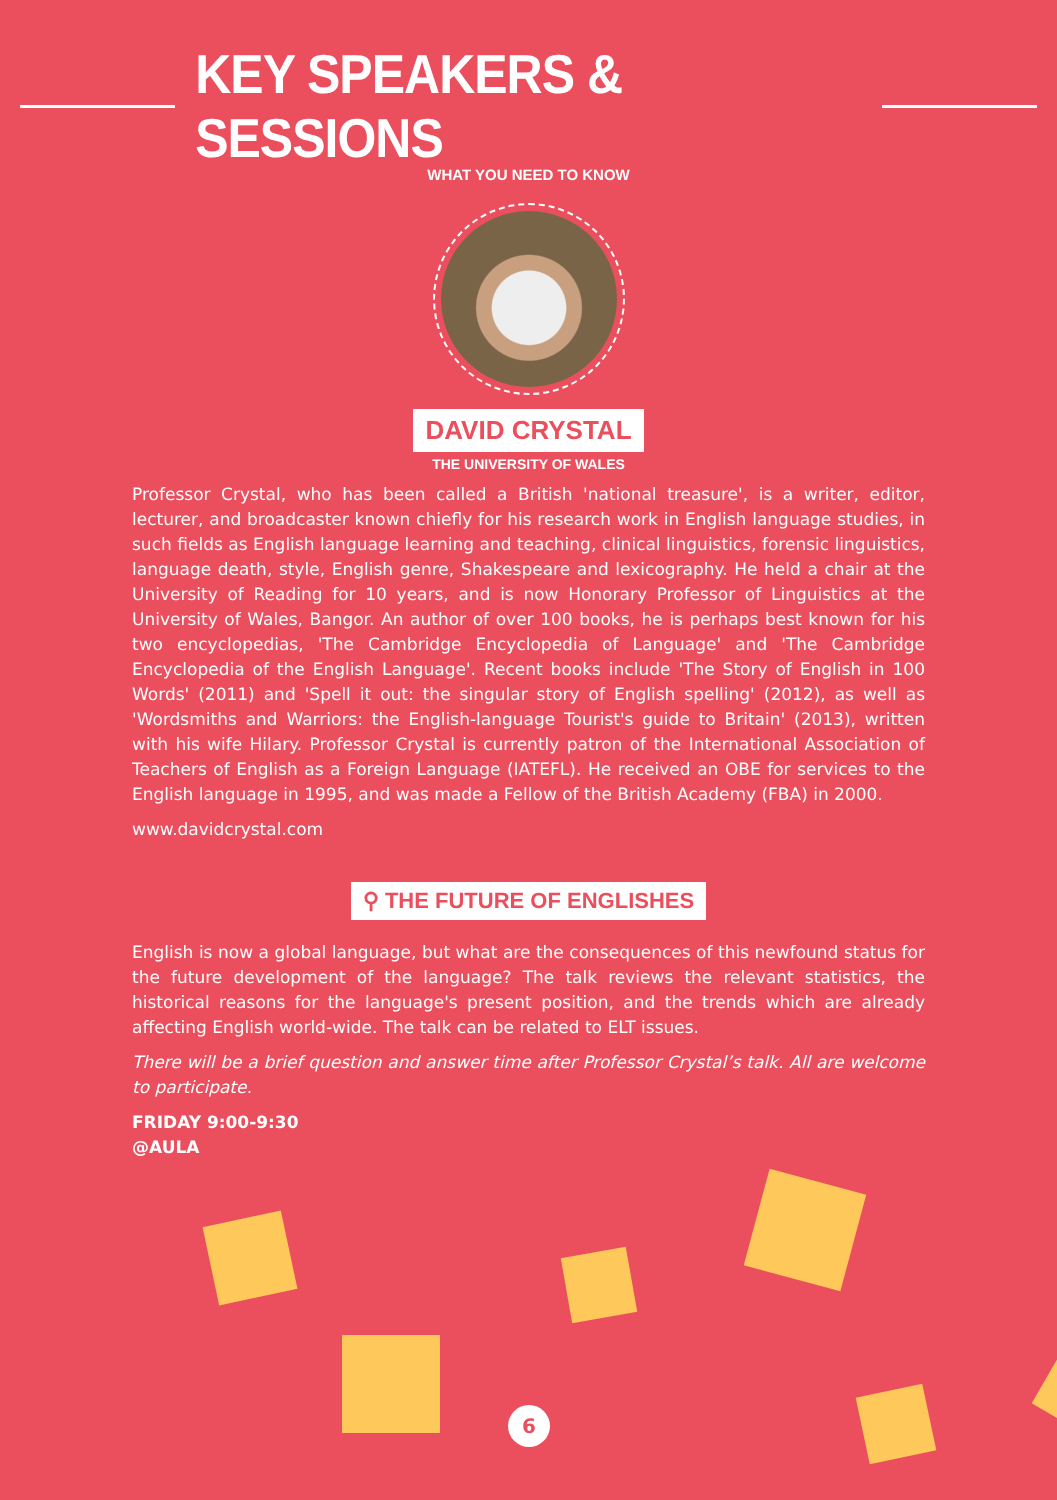KEY SPEAKERS & SESSIONS
WHAT YOU NEED TO KNOW
DAVID CRYSTAL
THE UNIVERSITY OF WALES
Professor Crystal, who has been called a British 'national treasure', is a writer, editor, lecturer, and broadcaster known chiefly for his research work in English language studies, in such fields as English language learning and teaching, clinical linguistics, forensic linguistics, language death, style, English genre, Shakespeare and lexicography. He held a chair at the University of Reading for 10 years, and is now Honorary Professor of Linguistics at the University of Wales, Bangor. An author of over 100 books, he is perhaps best known for his two encyclopedias, 'The Cambridge Encyclopedia of Language' and 'The Cambridge Encyclopedia of the English Language'. Recent books include 'The Story of English in 100 Words' (2011) and 'Spell it out: the singular story of English spelling' (2012), as well as 'Wordsmiths and Warriors: the English-language Tourist's guide to Britain' (2013), written with his wife Hilary. Professor Crystal is currently patron of the International Association of Teachers of English as a Foreign Language (IATEFL). He received an OBE for services to the English language in 1995, and was made a Fellow of the British Academy (FBA) in 2000.
www.davidcrystal.com
⚲ THE FUTURE OF ENGLISHES
English is now a global language, but what are the consequences of this newfound status for the future development of the language? The talk reviews the relevant statistics, the historical reasons for the language's present position, and the trends which are already affecting English world-wide. The talk can be related to ELT issues.
There will be a brief question and answer time after Professor Crystal’s talk. All are welcome to participate.
FRIDAY 9:00-9:30
@AULA
6